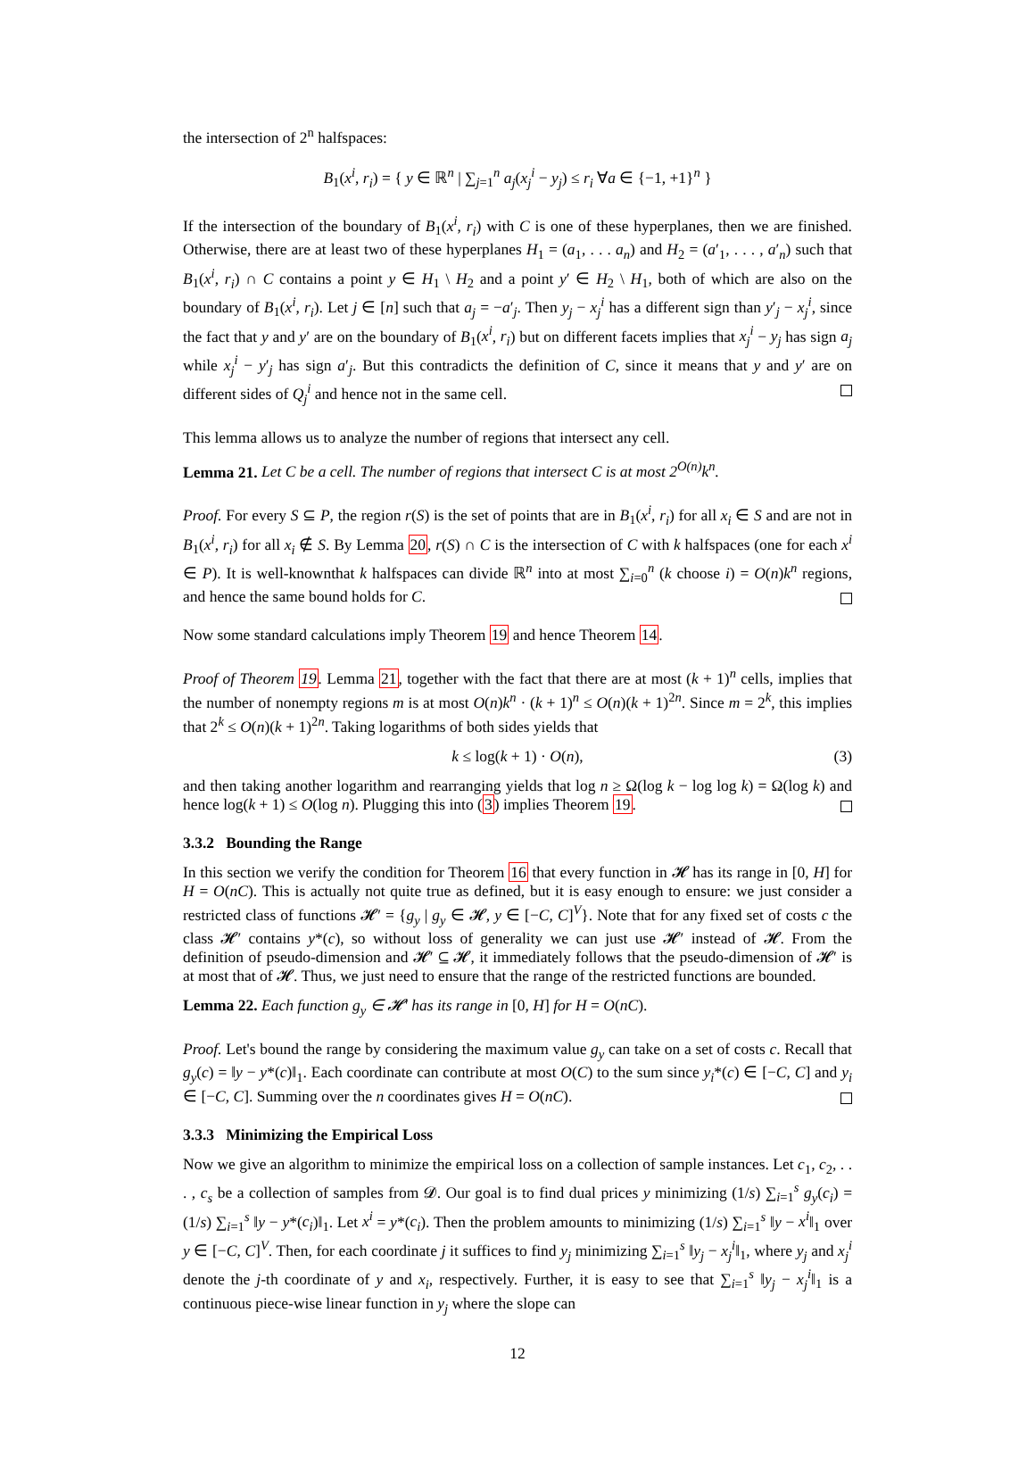the intersection of 2<sup>n</sup> halfspaces:
B<sub>1</sub>(x<sup>i</sup>, r<sub>i</sub>) = { y ∈ ℝ<sup>n</sup> | ∑<sub>j=1</sub><sup>n</sup> a<sub>j</sub>(x<sub>j</sub><sup>i</sup> − y<sub>j</sub>) ≤ r<sub>i</sub> ∀a ∈ {−1, +1}<sup>n</sup> }
If the intersection of the boundary of B<sub>1</sub>(x<sup>i</sup>, r<sub>i</sub>) with C is one of these hyperplanes, then we are finished. Otherwise, there are at least two of these hyperplanes H<sub>1</sub> = (a<sub>1</sub>, . . . a<sub>n</sub>) and H<sub>2</sub> = (a′<sub>1</sub>, . . . , a′<sub>n</sub>) such that B<sub>1</sub>(x<sup>i</sup>, r<sub>i</sub>) ∩ C contains a point y ∈ H<sub>1</sub> \ H<sub>2</sub> and a point y′ ∈ H<sub>2</sub> \ H<sub>1</sub>, both of which are also on the boundary of B<sub>1</sub>(x<sup>i</sup>, r<sub>i</sub>). Let j ∈ [n] such that a<sub>j</sub> = −a′<sub>j</sub>. Then y<sub>j</sub> − x<sub>j</sub><sup>i</sup> has a different sign than y′<sub>j</sub> − x<sub>j</sub><sup>i</sup>, since the fact that y and y′ are on the boundary of B<sub>1</sub>(x<sup>i</sup>, r<sub>i</sub>) but on different facets implies that x<sub>j</sub><sup>i</sup> − y<sub>j</sub> has sign a<sub>j</sub> while x<sub>j</sub><sup>i</sup> − y′<sub>j</sub> has sign a′<sub>j</sub>. But this contradicts the definition of C, since it means that y and y′ are on different sides of Q<sub>j</sub><sup>i</sup> and hence not in the same cell.
This lemma allows us to analyze the number of regions that intersect any cell.
Lemma 21. Let C be a cell. The number of regions that intersect C is at most 2<sup>O(n)</sup>k<sup>n</sup>.
Proof. For every S ⊆ P, the region r(S) is the set of points that are in B<sub>1</sub>(x<sup>i</sup>, r<sub>i</sub>) for all x<sub>i</sub> ∈ S and are not in B<sub>1</sub>(x<sup>i</sup>, r<sub>i</sub>) for all x<sub>i</sub> ∉ S. By Lemma 20, r(S) ∩ C is the intersection of C with k halfspaces (one for each x<sup>i</sup> ∈ P). It is well-knownthat k halfspaces can divide ℝ<sup>n</sup> into at most ∑<sub>i=0</sub><sup>n</sup> (k choose i) = O(n)k<sup>n</sup> regions, and hence the same bound holds for C.
Now some standard calculations imply Theorem 19 and hence Theorem 14.
Proof of Theorem 19. Lemma 21, together with the fact that there are at most (k + 1)<sup>n</sup> cells, implies that the number of nonempty regions m is at most O(n)k<sup>n</sup> · (k + 1)<sup>n</sup> ≤ O(n)(k + 1)<sup>2n</sup>. Since m = 2<sup>k</sup>, this implies that 2<sup>k</sup> ≤ O(n)(k + 1)<sup>2n</sup>. Taking logarithms of both sides yields that
k ≤ log(k + 1) · O(n), (3)
and then taking another logarithm and rearranging yields that log n ≥ Ω(log k − log log k) = Ω(log k) and hence log(k + 1) ≤ O(log n). Plugging this into (3) implies Theorem 19.
3.3.2 Bounding the Range
In this section we verify the condition for Theorem 16 that every function in 𝓗 has its range in [0, H] for H = O(nC). This is actually not quite true as defined, but it is easy enough to ensure: we just consider a restricted class of functions 𝓗′ = {g<sub>y</sub> | g<sub>y</sub> ∈ 𝓗, y ∈ [−C, C]<sup>V</sup>}. Note that for any fixed set of costs c the class 𝓗′ contains y*(c), so without loss of generality we can just use 𝓗′ instead of 𝓗. From the definition of pseudo-dimension and 𝓗′ ⊆ 𝓗, it immediately follows that the pseudo-dimension of 𝓗′ is at most that of 𝓗. Thus, we just need to ensure that the range of the restricted functions are bounded.
Lemma 22. Each function g<sub>y</sub> ∈ 𝓗′ has its range in [0, H] for H = O(nC).
Proof. Let's bound the range by considering the maximum value g<sub>y</sub> can take on a set of costs c. Recall that g<sub>y</sub>(c) = ‖y − y*(c)‖<sub>1</sub>. Each coordinate can contribute at most O(C) to the sum since y<sub>i</sub>*(c) ∈ [−C, C] and y<sub>i</sub> ∈ [−C, C]. Summing over the n coordinates gives H = O(nC).
3.3.3 Minimizing the Empirical Loss
Now we give an algorithm to minimize the empirical loss on a collection of sample instances. Let c<sub>1</sub>, c<sub>2</sub>, . . . , c<sub>s</sub> be a collection of samples from 𝓓. Our goal is to find dual prices y minimizing (1/s) ∑<sub>i=1</sub><sup>s</sup> g<sub>y</sub>(c<sub>i</sub>) = (1/s) ∑<sub>i=1</sub><sup>s</sup> ‖y − y*(c<sub>i</sub>)‖<sub>1</sub>. Let x<sup>i</sup> = y*(c<sub>i</sub>). Then the problem amounts to minimizing (1/s) ∑<sub>i=1</sub><sup>s</sup> ‖y − x<sup>i</sup>‖<sub>1</sub> over y ∈ [−C, C]<sup>V</sup>. Then, for each coordinate j it suffices to find y<sub>j</sub> minimizing ∑<sub>i=1</sub><sup>s</sup> ‖y<sub>j</sub> − x<sub>j</sub><sup>i</sup>‖<sub>1</sub>, where y<sub>j</sub> and x<sub>j</sub><sup>i</sup> denote the j-th coordinate of y and x<sub>i</sub>, respectively. Further, it is easy to see that ∑<sub>i=1</sub><sup>s</sup> ‖y<sub>j</sub> − x<sub>j</sub><sup>i</sup>‖<sub>1</sub> is a continuous piece-wise linear function in y<sub>j</sub> where the slope can
12